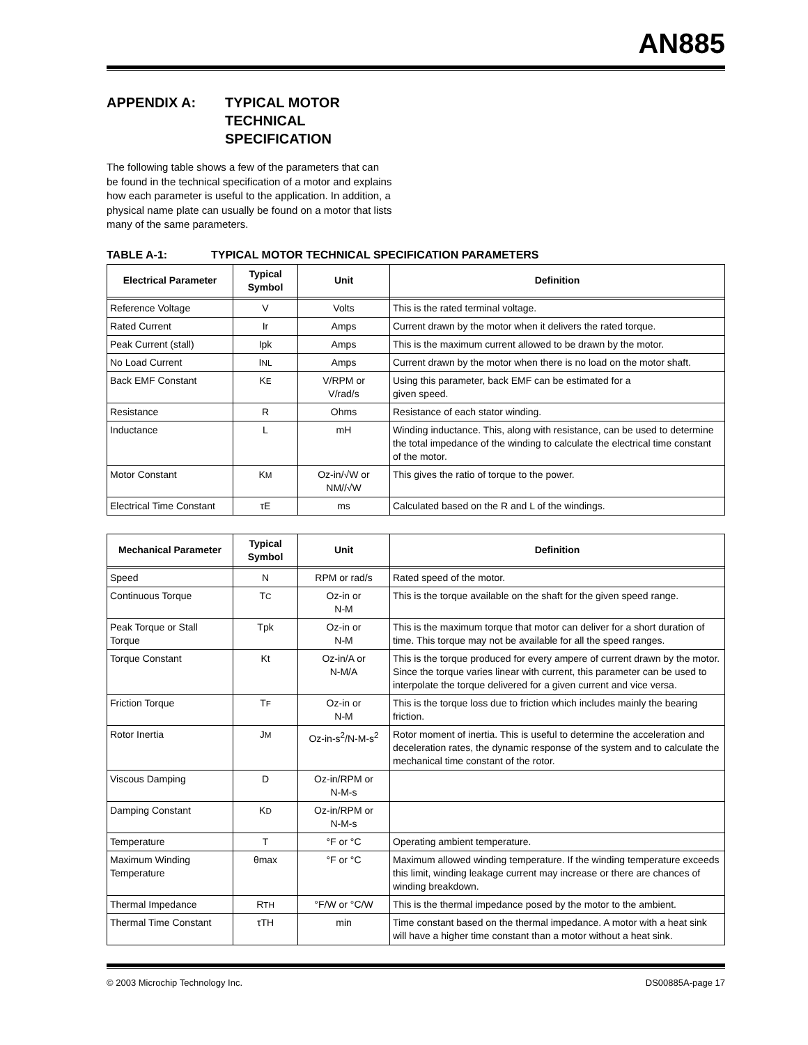AN885
APPENDIX A: TYPICAL MOTOR
TECHNICAL
SPECIFICATION
The following table shows a few of the parameters that can be found in the technical specification of a motor and explains how each parameter is useful to the application. In addition, a physical name plate can usually be found on a motor that lists many of the same parameters.
TABLE A-1: TYPICAL MOTOR TECHNICAL SPECIFICATION PARAMETERS
| Electrical Parameter | Typical Symbol | Unit | Definition |
| --- | --- | --- | --- |
| Reference Voltage | V | Volts | This is the rated terminal voltage. |
| Rated Current | Ir | Amps | Current drawn by the motor when it delivers the rated torque. |
| Peak Current (stall) | Ipk | Amps | This is the maximum current allowed to be drawn by the motor. |
| No Load Current | I NL | Amps | Current drawn by the motor when there is no load on the motor shaft. |
| Back EMF Constant | K E | V/RPM or V/rad/s | Using this parameter, back EMF can be estimated for a given speed. |
| Resistance | R | Ohms | Resistance of each stator winding. |
| Inductance | L | mH | Winding inductance. This, along with resistance, can be used to determine the total impedance of the winding to calculate the electrical time constant of the motor. |
| Motor Constant | K M | Oz-in/√W or NM//√W | This gives the ratio of torque to the power. |
| Electrical Time Constant | τE | ms | Calculated based on the R and L of the windings. |
| Mechanical Parameter | Typical Symbol | Unit | Definition |
| --- | --- | --- | --- |
| Speed | N | RPM or rad/s | Rated speed of the motor. |
| Continuous Torque | T C | Oz-in or N-M | This is the torque available on the shaft for the given speed range. |
| Peak Torque or Stall Torque | Tpk | Oz-in or N-M | This is the maximum torque that motor can deliver for a short duration of time. This torque may not be available for all the speed ranges. |
| Torque Constant | Kt | Oz-in/A or N-M/A | This is the torque produced for every ampere of current drawn by the motor. Since the torque varies linear with current, this parameter can be used to interpolate the torque delivered for a given current and vice versa. |
| Friction Torque | T F | Oz-in or N-M | This is the torque loss due to friction which includes mainly the bearing friction. |
| Rotor Inertia | J M | Oz-in-s<sup>2</sup>/N-M-s<sup>2</sup> | Rotor moment of inertia. This is useful to determine the acceleration and deceleration rates, the dynamic response of the system and to calculate the mechanical time constant of the rotor. |
| Viscous Damping | D | Oz-in/RPM or N-M-s | |
| Damping Constant | K D | Oz-in/RPM or N-M-s | |
| Temperature | T | °F or °C | Operating ambient temperature. |
| Maximum Winding Temperature | θmax | °F or °C | Maximum allowed winding temperature. If the winding temperature exceeds this limit, winding leakage current may increase or there are chances of winding breakdown. |
| Thermal Impedance | R TH | °F/W or °C/W | This is the thermal impedance posed by the motor to the ambient. |
| Thermal Time Constant | τTH | min | Time constant based on the thermal impedance. A motor with a heat sink will have a higher time constant than a motor without a heat sink. |
© 2003 Microchip Technology Inc. DS00885A-page 17